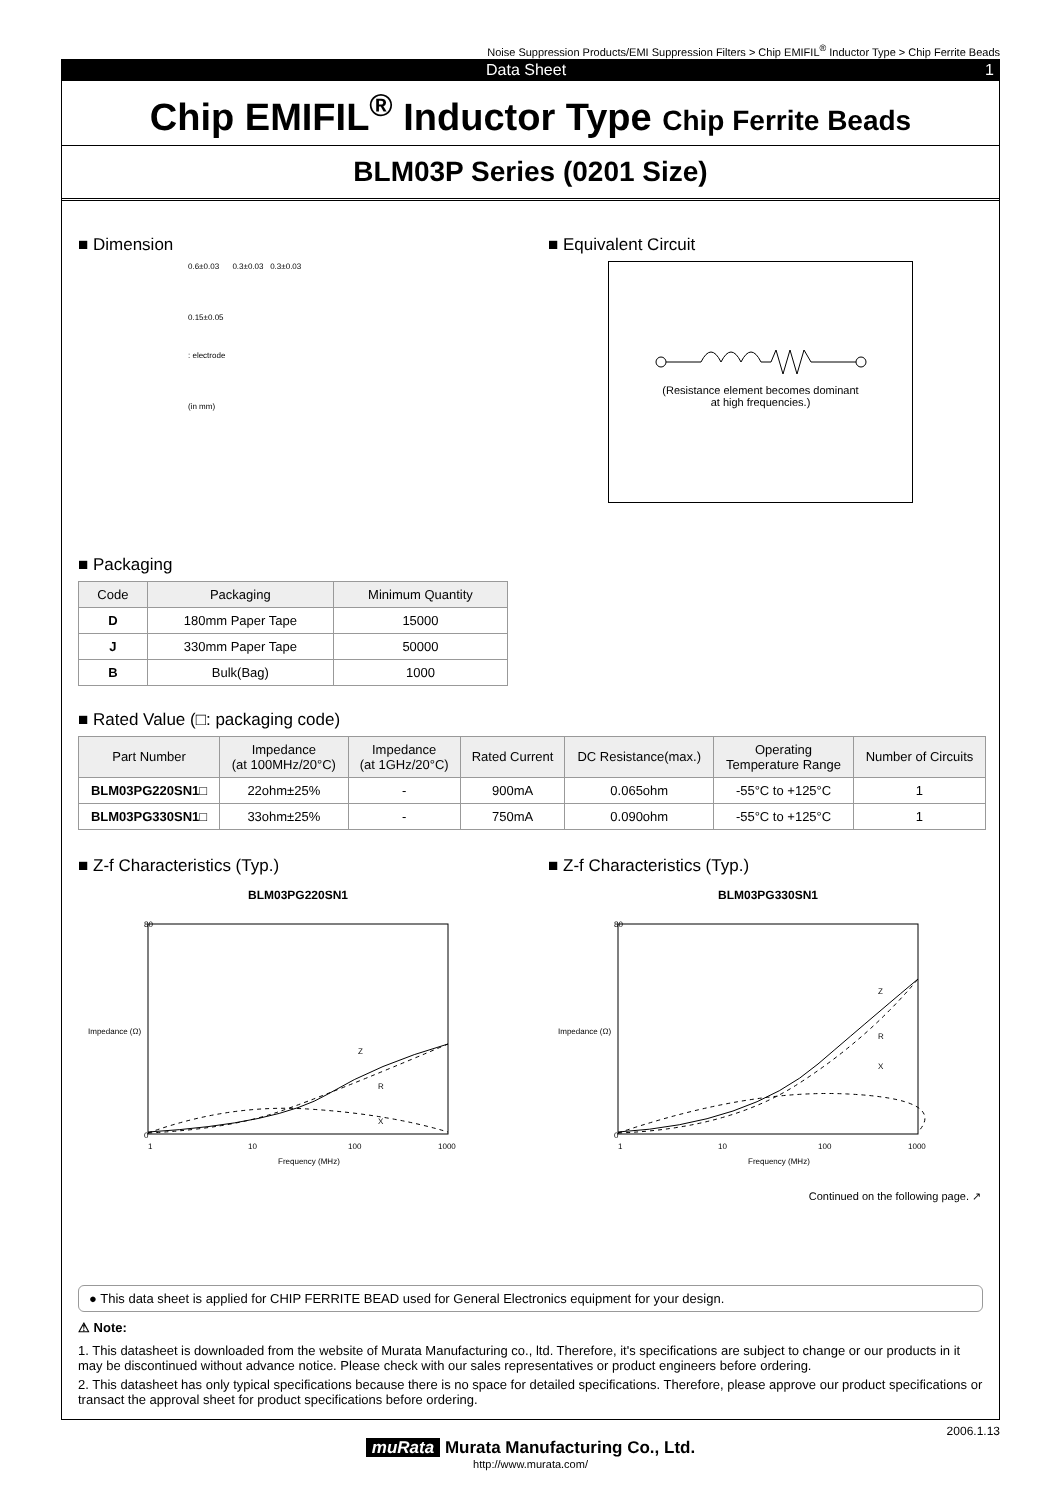Noise Suppression Products/EMI Suppression Filters > Chip EMIFIL<sup>®</sup> Inductor Type > Chip Ferrite Beads
Data Sheet 1
Chip EMIFIL<sup>®</sup> Inductor Type Chip Ferrite Beads
BLM03P Series (0201 Size)
■ Dimension
0.6±0.03 0.3±0.03 0.3±0.03
0.15±0.05
: electrode
(in mm)
■ Equivalent Circuit
(Resistance element becomes dominant
at high frequencies.)
■ Packaging
| Code | Packaging | Minimum Quantity |
| --- | --- | --- |
| D | 180mm Paper Tape | 15000 |
| J | 330mm Paper Tape | 50000 |
| B | Bulk(Bag) | 1000 |
■ Rated Value (□: packaging code)
| Part Number | Impedance (at 100MHz/20°C) | Impedance (at 1GHz/20°C) | Rated Current | DC Resistance(max.) | Operating Temperature Range | Number of Circuits |
| --- | --- | --- | --- | --- | --- | --- |
| BLM03PG220SN1□ | 22ohm±25% | - | 900mA | 0.065ohm | -55°C to +125°C | 1 |
| BLM03PG330SN1□ | 33ohm±25% | - | 750mA | 0.090ohm | -55°C to +125°C | 1 |
■ Z-f Characteristics (Typ.)
BLM03PG220SN1
80
0
1
10
100
1000
Frequency (MHz)
Impedance (Ω)
Z
R
X
■ Z-f Characteristics (Typ.)
BLM03PG330SN1
80
0
1
10
100
1000
Frequency (MHz)
Impedance (Ω)
Z
R
X
Continued on the following page. ↗
● This data sheet is applied for CHIP FERRITE BEAD used for General Electronics equipment for your design.
⚠ Note:
1. This datasheet is downloaded from the website of Murata Manufacturing co., ltd. Therefore, it's specifications are subject to change or our products in it may be discontinued without advance notice. Please check with our sales representatives or product engineers before ordering.
2. This datasheet has only typical specifications because there is no space for detailed specifications. Therefore, please approve our product specifications or transact the approval sheet for product specifications before ordering.
2006.1.13
muRata Murata Manufacturing Co., Ltd.
http://www.murata.com/